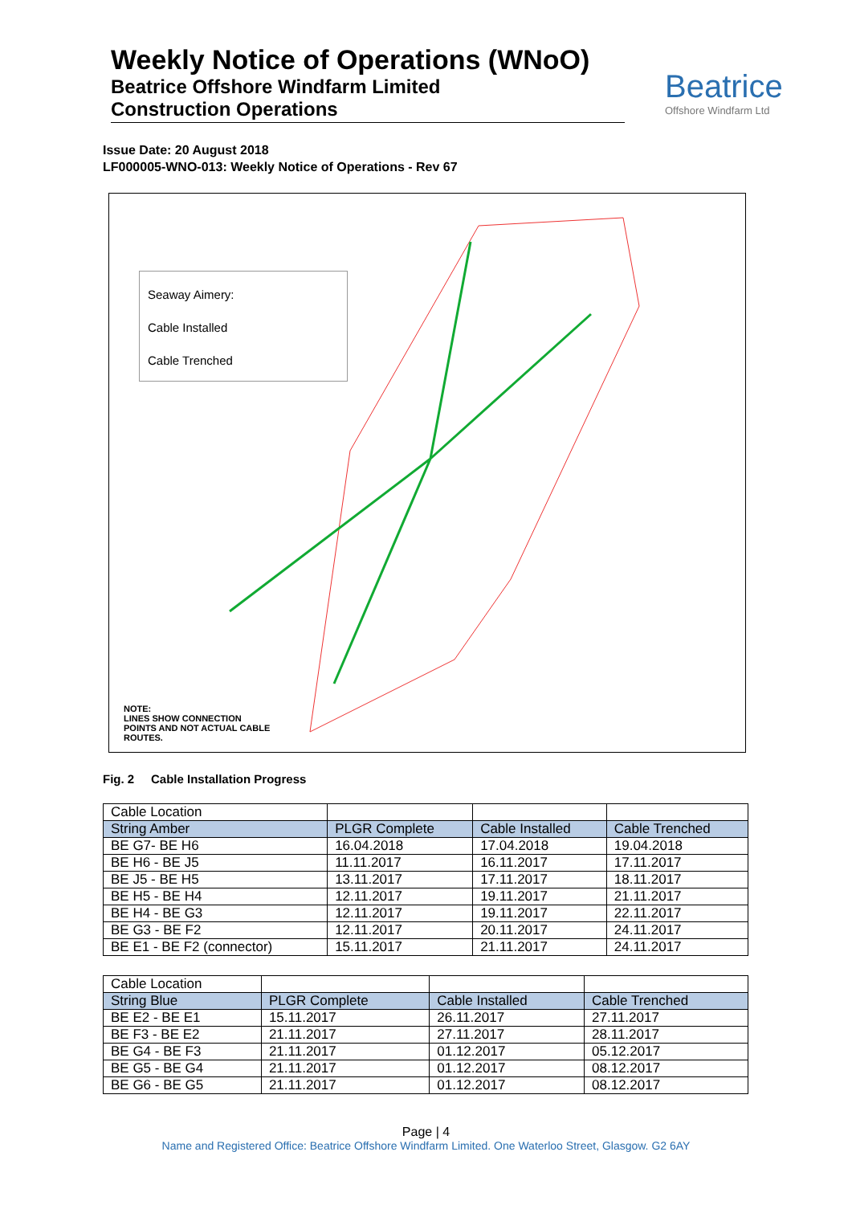Weekly Notice of Operations (WNoO)
Beatrice Offshore Windfarm Limited
Construction Operations
Beatrice
Offshore Windfarm Ltd
Issue Date: 20 August 2018
LF000005-WNO-013: Weekly Notice of Operations - Rev 67
Seaway Aimery:
Cable Installed
Cable Trenched
NOTE:
LINES SHOW CONNECTION
POINTS AND NOT ACTUAL CABLE
ROUTES.
Fig. 2 Cable Installation Progress
| Cable Location | | | |
| String Amber | PLGR Complete | Cable Installed | Cable Trenched |
| BE G7- BE H6 | 16.04.2018 | 17.04.2018 | 19.04.2018 |
| BE H6 - BE J5 | 11.11.2017 | 16.11.2017 | 17.11.2017 |
| BE J5 - BE H5 | 13.11.2017 | 17.11.2017 | 18.11.2017 |
| BE H5 - BE H4 | 12.11.2017 | 19.11.2017 | 21.11.2017 |
| BE H4 - BE G3 | 12.11.2017 | 19.11.2017 | 22.11.2017 |
| BE G3 - BE F2 | 12.11.2017 | 20.11.2017 | 24.11.2017 |
| BE E1 - BE F2 (connector) | 15.11.2017 | 21.11.2017 | 24.11.2017 |
| Cable Location | | | |
| String Blue | PLGR Complete | Cable Installed | Cable Trenched |
| BE E2 - BE E1 | 15.11.2017 | 26.11.2017 | 27.11.2017 |
| BE F3 - BE E2 | 21.11.2017 | 27.11.2017 | 28.11.2017 |
| BE G4 - BE F3 | 21.11.2017 | 01.12.2017 | 05.12.2017 |
| BE G5 - BE G4 | 21.11.2017 | 01.12.2017 | 08.12.2017 |
| BE G6 - BE G5 | 21.11.2017 | 01.12.2017 | 08.12.2017 |
Page | 4
Name and Registered Office: Beatrice Offshore Windfarm Limited. One Waterloo Street, Glasgow. G2 6AY